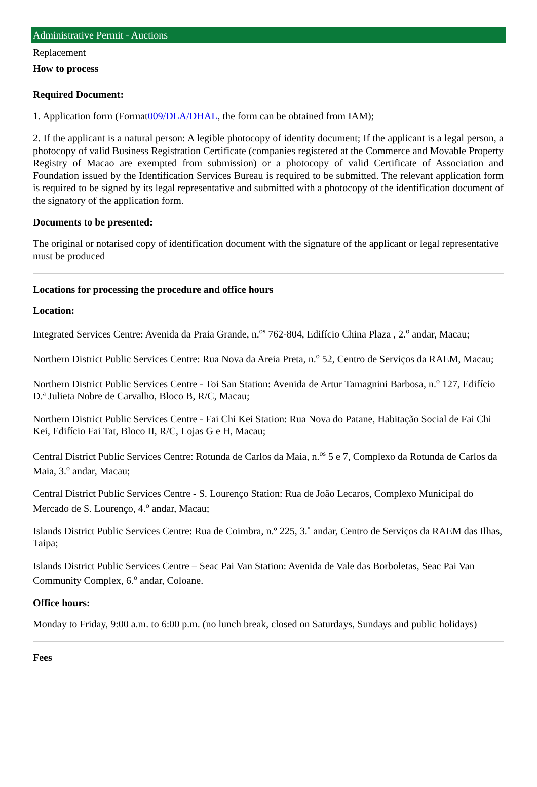Administrative Permit - Auctions
Replacement
How to process
Required Document:
1. Application form (Format009/DLA/DHAL, the form can be obtained from IAM);
2. If the applicant is a natural person: A legible photocopy of identity document; If the applicant is a legal person, a photocopy of valid Business Registration Certificate (companies registered at the Commerce and Movable Property Registry of Macao are exempted from submission) or a photocopy of valid Certificate of Association and Foundation issued by the Identification Services Bureau is required to be submitted. The relevant application form is required to be signed by its legal representative and submitted with a photocopy of the identification document of the signatory of the application form.
Documents to be presented:
The original or notarised copy of identification document with the signature of the applicant or legal representative must be produced
Locations for processing the procedure and office hours
Location:
Integrated Services Centre: Avenida da Praia Grande, n.<sup>os</sup> 762-804, Edifício China Plaza , 2.<sup>o</sup> andar, Macau;
Northern District Public Services Centre: Rua Nova da Areia Preta, n.<sup>o</sup> 52, Centro de Serviços da RAEM, Macau;
Northern District Public Services Centre - Toi San Station: Avenida de Artur Tamagnini Barbosa, n.<sup>o</sup> 127, Edifício D.ª Julieta Nobre de Carvalho, Bloco B, R/C, Macau;
Northern District Public Services Centre - Fai Chi Kei Station: Rua Nova do Patane, Habitação Social de Fai Chi Kei, Edifício Fai Tat, Bloco II, R/C, Lojas G e H, Macau;
Central District Public Services Centre: Rotunda de Carlos da Maia, n.<sup>os</sup> 5 e 7, Complexo da Rotunda de Carlos da Maia, 3.<sup>o</sup> andar, Macau;
Central District Public Services Centre - S. Lourenço Station: Rua de João Lecaros, Complexo Municipal do Mercado de S. Lourenço, 4.<sup>o</sup> andar, Macau;
Islands District Public Services Centre: Rua de Coimbra, n.º 225, 3.˚ andar, Centro de Serviços da RAEM das Ilhas, Taipa;
Islands District Public Services Centre – Seac Pai Van Station: Avenida de Vale das Borboletas, Seac Pai Van Community Complex, 6.<sup>o</sup> andar, Coloane.
Office hours:
Monday to Friday, 9:00 a.m. to 6:00 p.m. (no lunch break, closed on Saturdays, Sundays and public holidays)
Fees